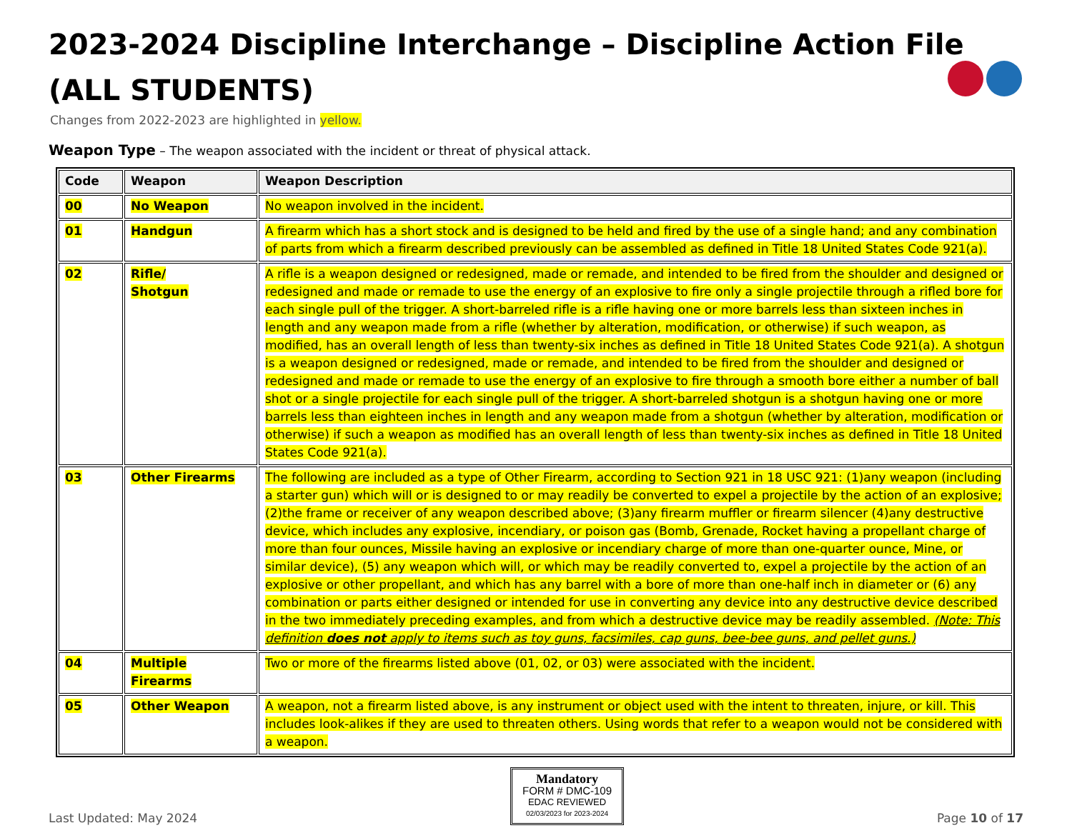2023-2024 Discipline Interchange – Discipline Action File
(ALL STUDENTS)
Changes from 2022-2023 are highlighted in yellow.
Weapon Type – The weapon associated with the incident or threat of physical attack.
| Code | Weapon | Weapon Description |
| --- | --- | --- |
| 00 | No Weapon | No weapon involved in the incident. |
| 01 | Handgun | A firearm which has a short stock and is designed to be held and fired by the use of a single hand; and any combination of parts from which a firearm described previously can be assembled as defined in Title 18 United States Code 921(a). |
| 02 | Rifle/ Shotgun | A rifle is a weapon designed or redesigned, made or remade, and intended to be fired from the shoulder and designed or redesigned and made or remade to use the energy of an explosive to fire only a single projectile through a rifled bore for each single pull of the trigger. A short-barreled rifle is a rifle having one or more barrels less than sixteen inches in length and any weapon made from a rifle (whether by alteration, modification, or otherwise) if such weapon, as modified, has an overall length of less than twenty-six inches as defined in Title 18 United States Code 921(a). A shotgun is a weapon designed or redesigned, made or remade, and intended to be fired from the shoulder and designed or redesigned and made or remade to use the energy of an explosive to fire through a smooth bore either a number of ball shot or a single projectile for each single pull of the trigger. A short-barreled shotgun is a shotgun having one or more barrels less than eighteen inches in length and any weapon made from a shotgun (whether by alteration, modification or otherwise) if such a weapon as modified has an overall length of less than twenty-six inches as defined in Title 18 United States Code 921(a). |
| 03 | Other Firearms | The following are included as a type of Other Firearm, according to Section 921 in 18 USC 921: (1)any weapon (including a starter gun) which will or is designed to or may readily be converted to expel a projectile by the action of an explosive; (2)the frame or receiver of any weapon described above; (3)any firearm muffler or firearm silencer (4)any destructive device, which includes any explosive, incendiary, or poison gas (Bomb, Grenade, Rocket having a propellant charge of more than four ounces, Missile having an explosive or incendiary charge of more than one-quarter ounce, Mine, or similar device), (5) any weapon which will, or which may be readily converted to, expel a projectile by the action of an explosive or other propellant, and which has any barrel with a bore of more than one-half inch in diameter or (6) any combination or parts either designed or intended for use in converting any device into any destructive device described in the two immediately preceding examples, and from which a destructive device may be readily assembled. (Note: This definition does not apply to items such as toy guns, facsimiles, cap guns, bee-bee guns, and pellet guns.) |
| 04 | Multiple Firearms | Two or more of the firearms listed above (01, 02, or 03) were associated with the incident. |
| 05 | Other Weapon | A weapon, not a firearm listed above, is any instrument or object used with the intent to threaten, injure, or kill. This includes look-alikes if they are used to threaten others. Using words that refer to a weapon would not be considered with a weapon. |
Last Updated: May 2024
Mandatory
FORM # DMC-109
EDAC REVIEWED
02/03/2023 for 2023-2024
Page 10 of 17